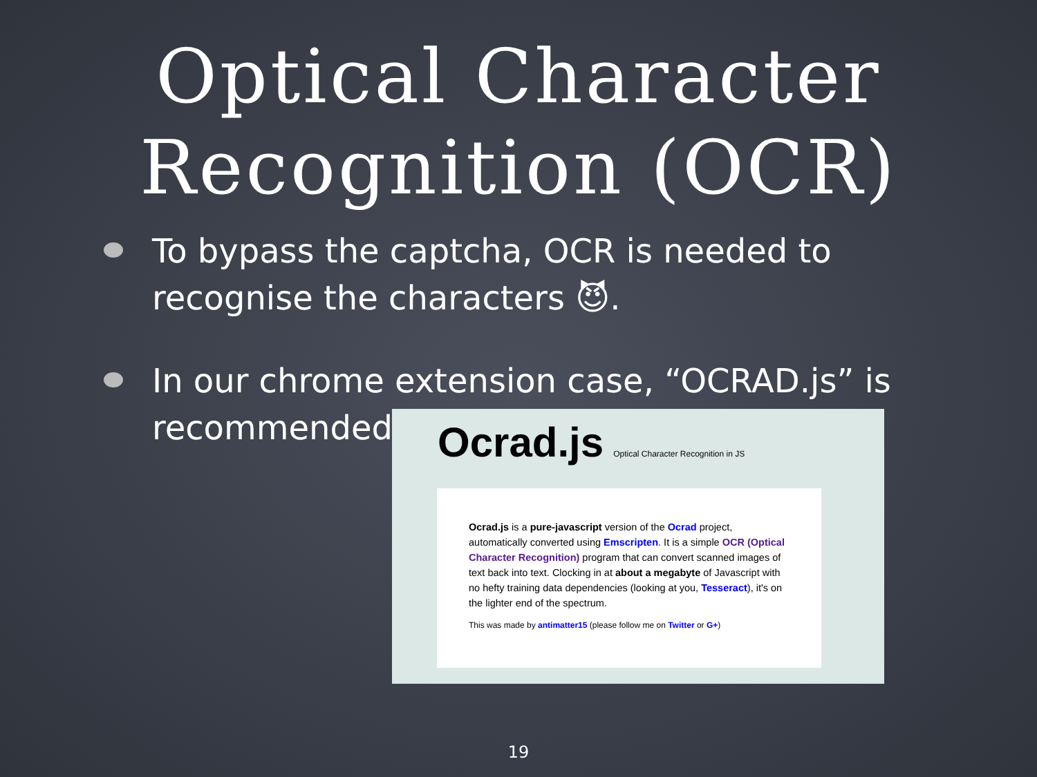Optical Character Recognition (OCR)
To bypass the captcha, OCR is needed to recognise the characters 😈.
In our chrome extension case, “OCRAD.js” is recommended.
Ocrad.js
Optical Character Recognition in JS
Ocrad.js is a pure-javascript version of the Ocrad project, automatically converted using Emscripten. It is a simple OCR (Optical Character Recognition) program that can convert scanned images of text back into text. Clocking in at about a megabyte of Javascript with no hefty training data dependencies (looking at you, Tesseract), it's on the lighter end of the spectrum.
This was made by antimatter15 (please follow me on Twitter or G+)
19